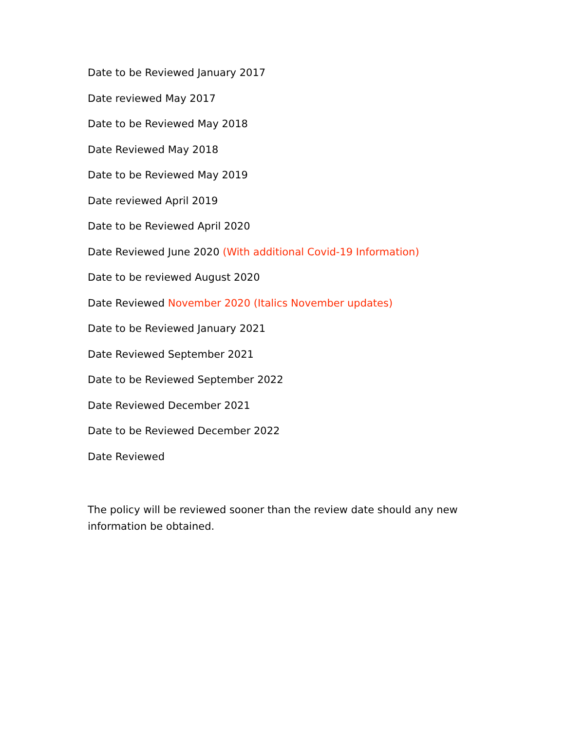Date to be Reviewed January 2017
Date reviewed May 2017
Date to be Reviewed May 2018
Date Reviewed May 2018
Date to be Reviewed May 2019
Date reviewed April 2019
Date to be Reviewed April 2020
Date Reviewed June 2020 (With additional Covid-19 Information)
Date to be reviewed August 2020
Date Reviewed November 2020 (Italics November updates)
Date to be Reviewed January 2021
Date Reviewed September 2021
Date to be Reviewed September 2022
Date Reviewed December 2021
Date to be Reviewed December 2022
Date Reviewed
The policy will be reviewed sooner than the review date should any new information be obtained.